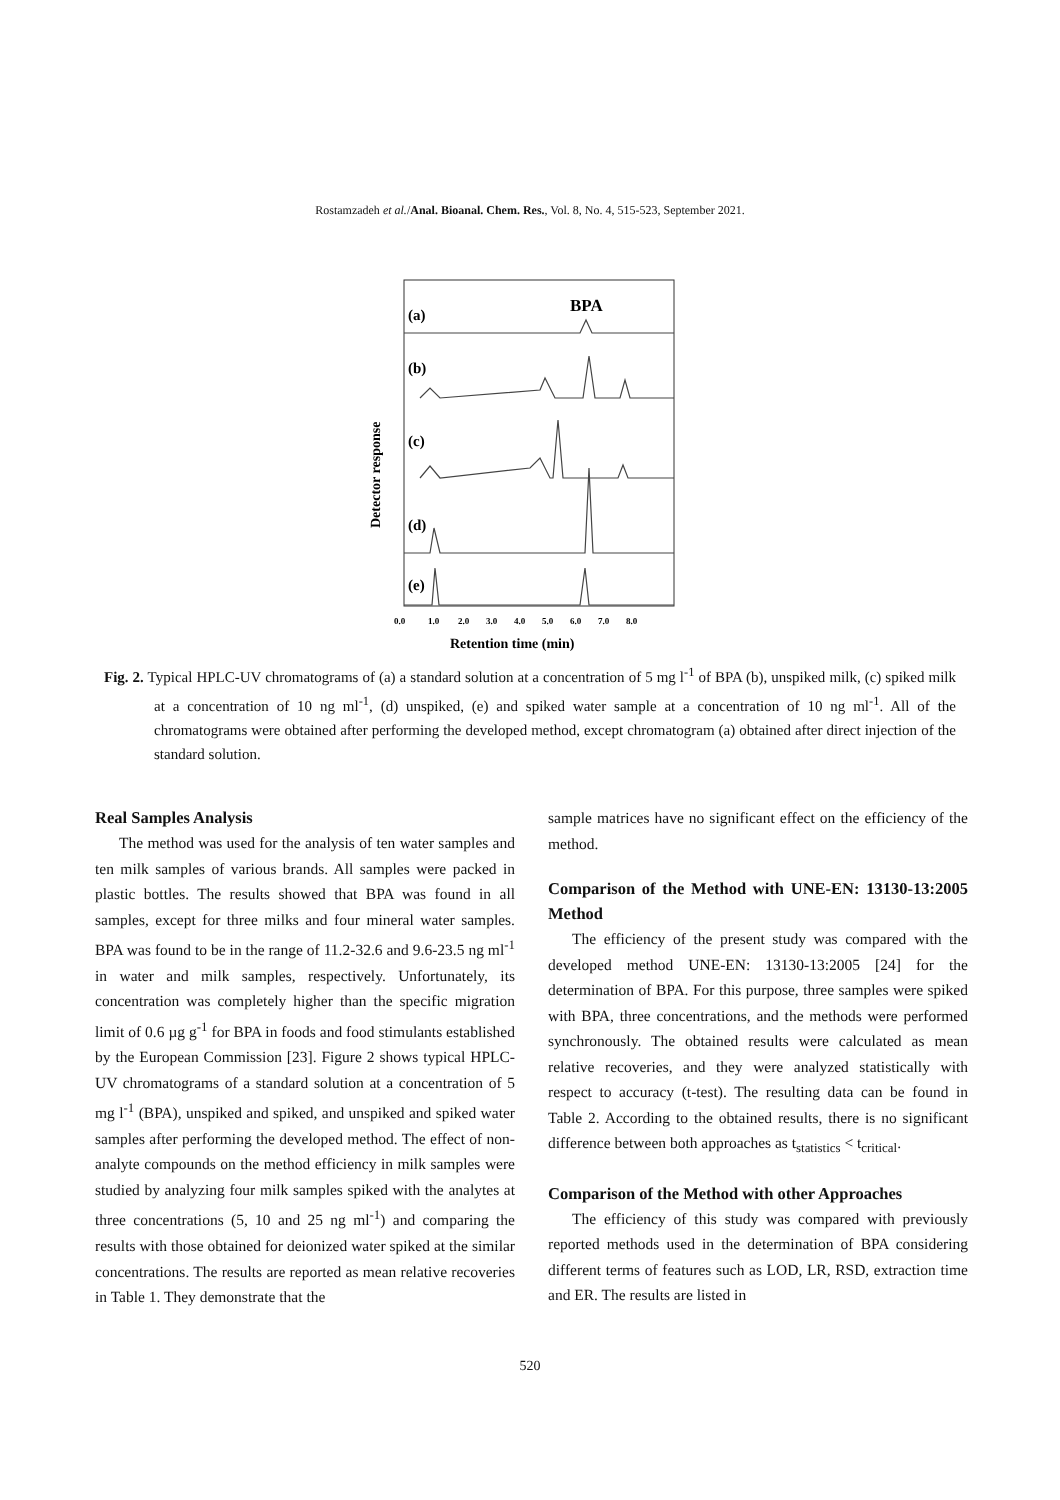Rostamzadeh et al./Anal. Bioanal. Chem. Res., Vol. 8, No. 4, 515-523, September 2021.
Detector response
(a)
BPA
(b)
(c)
(d)
(e)
0.0
1.0
2.0
3.0
4.0
5.0
6.0
7.0
8.0
Retention time (min)
Fig. 2. Typical HPLC-UV chromatograms of (a) a standard solution at a concentration of 5 mg l<sup>-1</sup> of BPA (b), unspiked milk, (c) spiked milk at a concentration of 10 ng ml<sup>-1</sup>, (d) unspiked, (e) and spiked water sample at a concentration of 10 ng ml<sup>-1</sup>. All of the chromatograms were obtained after performing the developed method, except chromatogram (a) obtained after direct injection of the standard solution.
Real Samples Analysis
The method was used for the analysis of ten water samples and ten milk samples of various brands. All samples were packed in plastic bottles. The results showed that BPA was found in all samples, except for three milks and four mineral water samples. BPA was found to be in the range of 11.2-32.6 and 9.6-23.5 ng ml<sup>-1</sup> in water and milk samples, respectively. Unfortunately, its concentration was completely higher than the specific migration limit of 0.6 µg g<sup>-1</sup> for BPA in foods and food stimulants established by the European Commission [23]. Figure 2 shows typical HPLC-UV chromatograms of a standard solution at a concentration of 5 mg l<sup>-1</sup> (BPA), unspiked and spiked, and unspiked and spiked water samples after performing the developed method. The effect of non-analyte compounds on the method efficiency in milk samples were studied by analyzing four milk samples spiked with the analytes at three concentrations (5, 10 and 25 ng ml<sup>-1</sup>) and comparing the results with those obtained for deionized water spiked at the similar concentrations. The results are reported as mean relative recoveries in Table 1. They demonstrate that the
sample matrices have no significant effect on the efficiency of the method.
Comparison of the Method with UNE-EN: 13130-13:2005 Method
The efficiency of the present study was compared with the developed method UNE-EN: 13130-13:2005 [24] for the determination of BPA. For this purpose, three samples were spiked with BPA, three concentrations, and the methods were performed synchronously. The obtained results were calculated as mean relative recoveries, and they were analyzed statistically with respect to accuracy (t-test). The resulting data can be found in Table 2. According to the obtained results, there is no significant difference between both approaches as t<sub>statistics</sub> < t<sub>critical</sub>.
Comparison of the Method with other Approaches
The efficiency of this study was compared with previously reported methods used in the determination of BPA considering different terms of features such as LOD, LR, RSD, extraction time and ER. The results are listed in
520